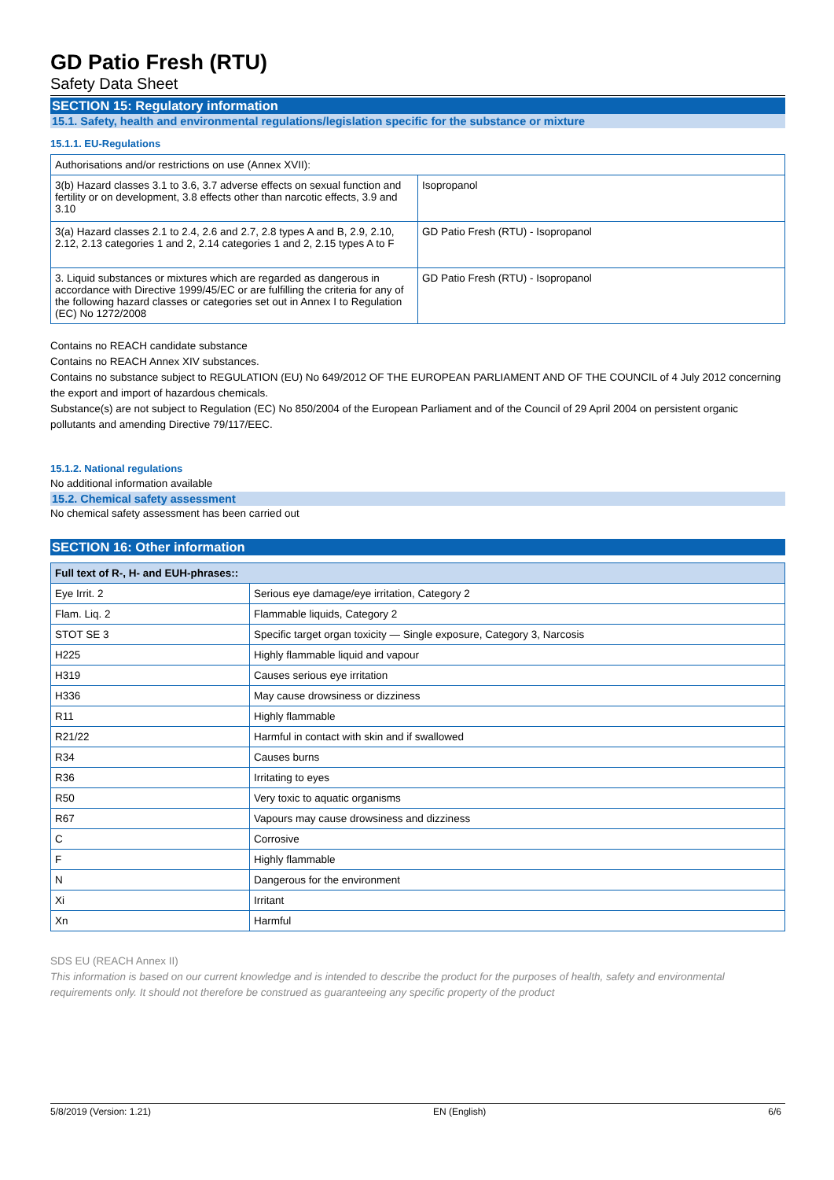GD Patio Fresh (RTU)
Safety Data Sheet
SECTION 15: Regulatory information
15.1. Safety, health and environmental regulations/legislation specific for the substance or mixture
15.1.1. EU-Regulations
| Authorisations and/or restrictions on use (Annex XVII): | |
| 3(b) Hazard classes 3.1 to 3.6, 3.7 adverse effects on sexual function and fertility or on development, 3.8 effects other than narcotic effects, 3.9 and 3.10 | Isopropanol |
| 3(a) Hazard classes 2.1 to 2.4, 2.6 and 2.7, 2.8 types A and B, 2.9, 2.10, 2.12, 2.13 categories 1 and 2, 2.14 categories 1 and 2, 2.15 types A to F | GD Patio Fresh (RTU) - Isopropanol |
| 3. Liquid substances or mixtures which are regarded as dangerous in accordance with Directive 1999/45/EC or are fulfilling the criteria for any of the following hazard classes or categories set out in Annex I to Regulation (EC) No 1272/2008 | GD Patio Fresh (RTU) - Isopropanol |
Contains no REACH candidate substance
Contains no REACH Annex XIV substances.
Contains no substance subject to REGULATION (EU) No 649/2012 OF THE EUROPEAN PARLIAMENT AND OF THE COUNCIL of 4 July 2012 concerning the export and import of hazardous chemicals.
Substance(s) are not subject to Regulation (EC) No 850/2004 of the European Parliament and of the Council of 29 April 2004 on persistent organic pollutants and amending Directive 79/117/EEC.
15.1.2. National regulations
No additional information available
15.2. Chemical safety assessment
No chemical safety assessment has been carried out
SECTION 16: Other information
| Full text of R-, H- and EUH-phrases:: | |
| --- | --- |
| Eye Irrit. 2 | Serious eye damage/eye irritation, Category 2 |
| Flam. Liq. 2 | Flammable liquids, Category 2 |
| STOT SE 3 | Specific target organ toxicity — Single exposure, Category 3, Narcosis |
| H225 | Highly flammable liquid and vapour |
| H319 | Causes serious eye irritation |
| H336 | May cause drowsiness or dizziness |
| R11 | Highly flammable |
| R21/22 | Harmful in contact with skin and if swallowed |
| R34 | Causes burns |
| R36 | Irritating to eyes |
| R50 | Very toxic to aquatic organisms |
| R67 | Vapours may cause drowsiness and dizziness |
| C | Corrosive |
| F | Highly flammable |
| N | Dangerous for the environment |
| Xi | Irritant |
| Xn | Harmful |
SDS EU (REACH Annex II)
This information is based on our current knowledge and is intended to describe the product for the purposes of health, safety and environmental requirements only. It should not therefore be construed as guaranteeing any specific property of the product
5/8/2019 (Version: 1.21) EN (English) 6/6